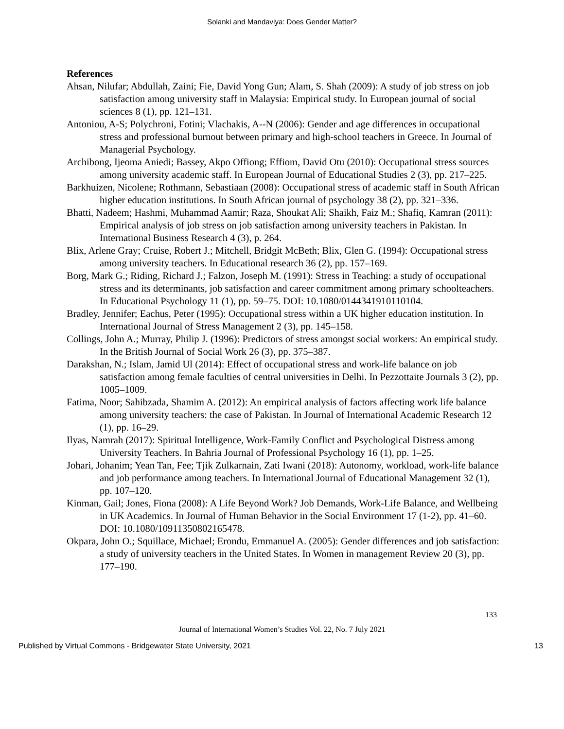Solanki and Mandaviya: Does Gender Matter?
References
Ahsan, Nilufar; Abdullah, Zaini; Fie, David Yong Gun; Alam, S. Shah (2009): A study of job stress on job satisfaction among university staff in Malaysia: Empirical study. In European journal of social sciences 8 (1), pp. 121–131.
Antoniou, A-S; Polychroni, Fotini; Vlachakis, A--N (2006): Gender and age differences in occupational stress and professional burnout between primary and high-school teachers in Greece. In Journal of Managerial Psychology.
Archibong, Ijeoma Aniedi; Bassey, Akpo Offiong; Effiom, David Otu (2010): Occupational stress sources among university academic staff. In European Journal of Educational Studies 2 (3), pp. 217–225.
Barkhuizen, Nicolene; Rothmann, Sebastiaan (2008): Occupational stress of academic staff in South African higher education institutions. In South African journal of psychology 38 (2), pp. 321–336.
Bhatti, Nadeem; Hashmi, Muhammad Aamir; Raza, Shoukat Ali; Shaikh, Faiz M.; Shafiq, Kamran (2011): Empirical analysis of job stress on job satisfaction among university teachers in Pakistan. In International Business Research 4 (3), p. 264.
Blix, Arlene Gray; Cruise, Robert J.; Mitchell, Bridgit McBeth; Blix, Glen G. (1994): Occupational stress among university teachers. In Educational research 36 (2), pp. 157–169.
Borg, Mark G.; Riding, Richard J.; Falzon, Joseph M. (1991): Stress in Teaching: a study of occupational stress and its determinants, job satisfaction and career commitment among primary schoolteachers. In Educational Psychology 11 (1), pp. 59–75. DOI: 10.1080/0144341910110104.
Bradley, Jennifer; Eachus, Peter (1995): Occupational stress within a UK higher education institution. In International Journal of Stress Management 2 (3), pp. 145–158.
Collings, John A.; Murray, Philip J. (1996): Predictors of stress amongst social workers: An empirical study. In the British Journal of Social Work 26 (3), pp. 375–387.
Darakshan, N.; Islam, Jamid Ul (2014): Effect of occupational stress and work-life balance on job satisfaction among female faculties of central universities in Delhi. In Pezzottaite Journals 3 (2), pp. 1005–1009.
Fatima, Noor; Sahibzada, Shamim A. (2012): An empirical analysis of factors affecting work life balance among university teachers: the case of Pakistan. In Journal of International Academic Research 12 (1), pp. 16–29.
Ilyas, Namrah (2017): Spiritual Intelligence, Work-Family Conflict and Psychological Distress among University Teachers. In Bahria Journal of Professional Psychology 16 (1), pp. 1–25.
Johari, Johanim; Yean Tan, Fee; Tjik Zulkarnain, Zati Iwani (2018): Autonomy, workload, work-life balance and job performance among teachers. In International Journal of Educational Management 32 (1), pp. 107–120.
Kinman, Gail; Jones, Fiona (2008): A Life Beyond Work? Job Demands, Work-Life Balance, and Wellbeing in UK Academics. In Journal of Human Behavior in the Social Environment 17 (1-2), pp. 41–60. DOI: 10.1080/10911350802165478.
Okpara, John O.; Squillace, Michael; Erondu, Emmanuel A. (2005): Gender differences and job satisfaction: a study of university teachers in the United States. In Women in management Review 20 (3), pp. 177–190.
133
Journal of International Women’s Studies Vol. 22, No. 7 July 2021
Published by Virtual Commons - Bridgewater State University, 2021 13